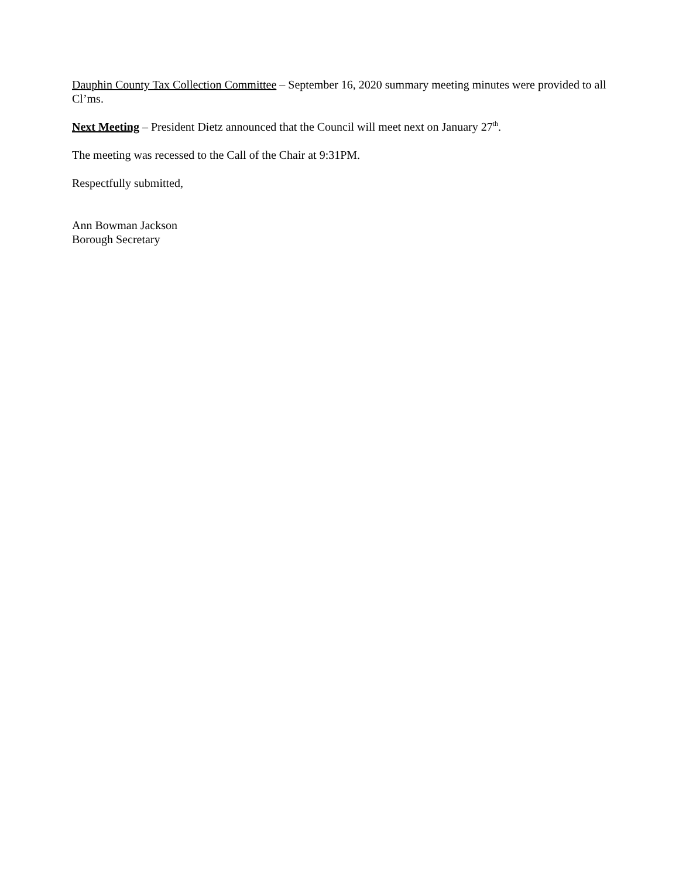Dauphin County Tax Collection Committee – September 16, 2020 summary meeting minutes were provided to all Cl’ms.
Next Meeting – President Dietz announced that the Council will meet next on January 27<sup>th</sup>.
The meeting was recessed to the Call of the Chair at 9:31PM.
Respectfully submitted,
Ann Bowman Jackson
Borough Secretary